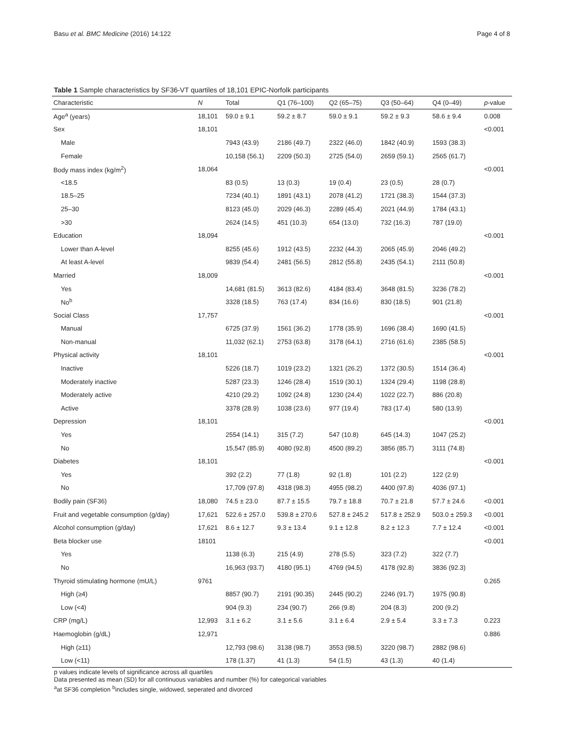Basu et al. BMC Medicine (2016) 14:122 Page 4 of 8
Table 1 Sample characteristics by SF36-VT quartiles of 18,101 EPIC-Norfolk participants
| Characteristic | N | Total | Q1 (76–100) | Q2 (65–75) | Q3 (50–64) | Q4 (0–49) | p -value |
| --- | --- | --- | --- | --- | --- | --- | --- |
| Age<sup>a</sup> (years) | 18,101 | 59.0 ± 9.1 | 59.2 ± 8.7 | 59.0 ± 9.1 | 59.2 ± 9.3 | 58.6 ± 9.4 | 0.008 |
| Sex | 18,101 | | | | | | <0.001 |
| Male | | 7943 (43.9) | 2186 (49.7) | 2322 (46.0) | 1842 (40.9) | 1593 (38.3) | |
| Female | | 10,158 (56.1) | 2209 (50.3) | 2725 (54.0) | 2659 (59.1) | 2565 (61.7) | |
| Body mass index (kg/m<sup>2</sup>) | 18,064 | | | | | | <0.001 |
| <18.5 | | 83 (0.5) | 13 (0.3) | 19 (0.4) | 23 (0.5) | 28 (0.7) | |
| 18.5–25 | | 7234 (40.1) | 1891 (43.1) | 2078 (41.2) | 1721 (38.3) | 1544 (37.3) | |
| 25–30 | | 8123 (45.0) | 2029 (46.3) | 2289 (45.4) | 2021 (44.9) | 1784 (43.1) | |
| >30 | | 2624 (14.5) | 451 (10.3) | 654 (13.0) | 732 (16.3) | 787 (19.0) | |
| Education | 18,094 | | | | | | <0.001 |
| Lower than A-level | | 8255 (45.6) | 1912 (43.5) | 2232 (44.3) | 2065 (45.9) | 2046 (49.2) | |
| At least A-level | | 9839 (54.4) | 2481 (56.5) | 2812 (55.8) | 2435 (54.1) | 2111 (50.8) | |
| Married | 18,009 | | | | | | <0.001 |
| Yes | | 14,681 (81.5) | 3613 (82.6) | 4184 (83.4) | 3648 (81.5) | 3236 (78.2) | |
| No<sup>b</sup> | | 3328 (18.5) | 763 (17.4) | 834 (16.6) | 830 (18.5) | 901 (21.8) | |
| Social Class | 17,757 | | | | | | <0.001 |
| Manual | | 6725 (37.9) | 1561 (36.2) | 1778 (35.9) | 1696 (38.4) | 1690 (41.5) | |
| Non-manual | | 11,032 (62.1) | 2753 (63.8) | 3178 (64.1) | 2716 (61.6) | 2385 (58.5) | |
| Physical activity | 18,101 | | | | | | <0.001 |
| Inactive | | 5226 (18.7) | 1019 (23.2) | 1321 (26.2) | 1372 (30.5) | 1514 (36.4) | |
| Moderately inactive | | 5287 (23.3) | 1246 (28.4) | 1519 (30.1) | 1324 (29.4) | 1198 (28.8) | |
| Moderately active | | 4210 (29.2) | 1092 (24.8) | 1230 (24.4) | 1022 (22.7) | 886 (20.8) | |
| Active | | 3378 (28.9) | 1038 (23.6) | 977 (19.4) | 783 (17.4) | 580 (13.9) | |
| Depression | 18,101 | | | | | | <0.001 |
| Yes | | 2554 (14.1) | 315 (7.2) | 547 (10.8) | 645 (14.3) | 1047 (25.2) | |
| No | | 15,547 (85.9) | 4080 (92.8) | 4500 (89.2) | 3856 (85.7) | 3111 (74.8) | |
| Diabetes | 18,101 | | | | | | <0.001 |
| Yes | | 392 (2.2) | 77 (1.8) | 92 (1.8) | 101 (2.2) | 122 (2.9) | |
| No | | 17,709 (97.8) | 4318 (98.3) | 4955 (98.2) | 4400 (97.8) | 4036 (97.1) | |
| Bodily pain (SF36) | 18,080 | 74.5 ± 23.0 | 87.7 ± 15.5 | 79.7 ± 18.8 | 70.7 ± 21.8 | 57.7 ± 24.6 | <0.001 |
| Fruit and vegetable consumption (g/day) | 17,621 | 522.6 ± 257.0 | 539.8 ± 270.6 | 527.8 ± 245.2 | 517.8 ± 252.9 | 503.0 ± 259.3 | <0.001 |
| Alcohol consumption (g/day) | 17,621 | 8.6 ± 12.7 | 9.3 ± 13.4 | 9.1 ± 12.8 | 8.2 ± 12.3 | 7.7 ± 12.4 | <0.001 |
| Beta blocker use | 18101 | | | | | | <0.001 |
| Yes | | 1138 (6.3) | 215 (4.9) | 278 (5.5) | 323 (7.2) | 322 (7.7) | |
| No | | 16,963 (93.7) | 4180 (95.1) | 4769 (94.5) | 4178 (92.8) | 3836 (92.3) | |
| Thyroid stimulating hormone (mU/L) | 9761 | | | | | | 0.265 |
| High (≥4) | | 8857 (90.7) | 2191 (90.35) | 2445 (90.2) | 2246 (91.7) | 1975 (90.8) | |
| Low (<4) | | 904 (9.3) | 234 (90.7) | 266 (9.8) | 204 (8.3) | 200 (9.2) | |
| CRP (mg/L) | 12,993 | 3.1 ± 6.2 | 3.1 ± 5.6 | 3.1 ± 6.4 | 2.9 ± 5.4 | 3.3 ± 7.3 | 0.223 |
| Haemoglobin (g/dL) | 12,971 | | | | | | 0.886 |
| High (≥11) | | 12,793 (98.6) | 3138 (98.7) | 3553 (98.5) | 3220 (98.7) | 2882 (98.6) | |
| Low (<11) | | 178 (1.37) | 41 (1.3) | 54 (1.5) | 43 (1.3) | 40 (1.4) | |
p values indicate levels of significance across all quartiles
Data presented as mean (SD) for all continuous variables and number (%) for categorical variables
<sup>a</sup> at SF36 completion <sup>b</sup>includes single, widowed, seperated and divorced